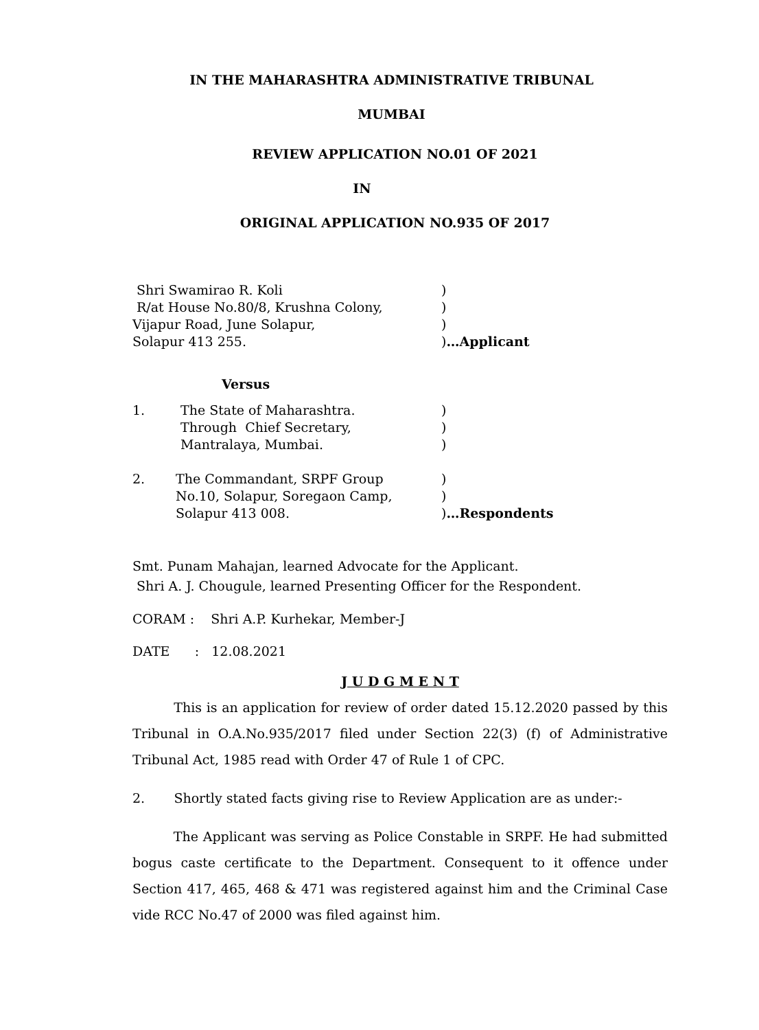IN THE MAHARASHTRA ADMINISTRATIVE TRIBUNAL
MUMBAI
REVIEW APPLICATION NO.01 OF 2021
IN
ORIGINAL APPLICATION NO.935 OF 2017
Shri Swamirao R. Koli )
R/at House No.80/8, Krushna Colony, )
Vijapur Road, June Solapur, )
Solapur 413 255. )…Applicant
Versus
1. The State of Maharashtra.
Through Chief Secretary,
Mantralaya, Mumbai.
)
)
)
2. The Commandant, SRPF Group
No.10, Solapur, Soregaon Camp,
Solapur 413 008.
)
)
)…Respondents
Smt. Punam Mahajan, learned Advocate for the Applicant.
Shri A. J. Chougule, learned Presenting Officer for the Respondent.
CORAM : Shri A.P. Kurhekar, Member-J
DATE : 12.08.2021
J U D G M E N T
This is an application for review of order dated 15.12.2020 passed by this Tribunal in O.A.No.935/2017 filed under Section 22(3) (f) of Administrative Tribunal Act, 1985 read with Order 47 of Rule 1 of CPC.
2. Shortly stated facts giving rise to Review Application are as under:-
The Applicant was serving as Police Constable in SRPF. He had submitted bogus caste certificate to the Department. Consequent to it offence under Section 417, 465, 468 & 471 was registered against him and the Criminal Case vide RCC No.47 of 2000 was filed against him.